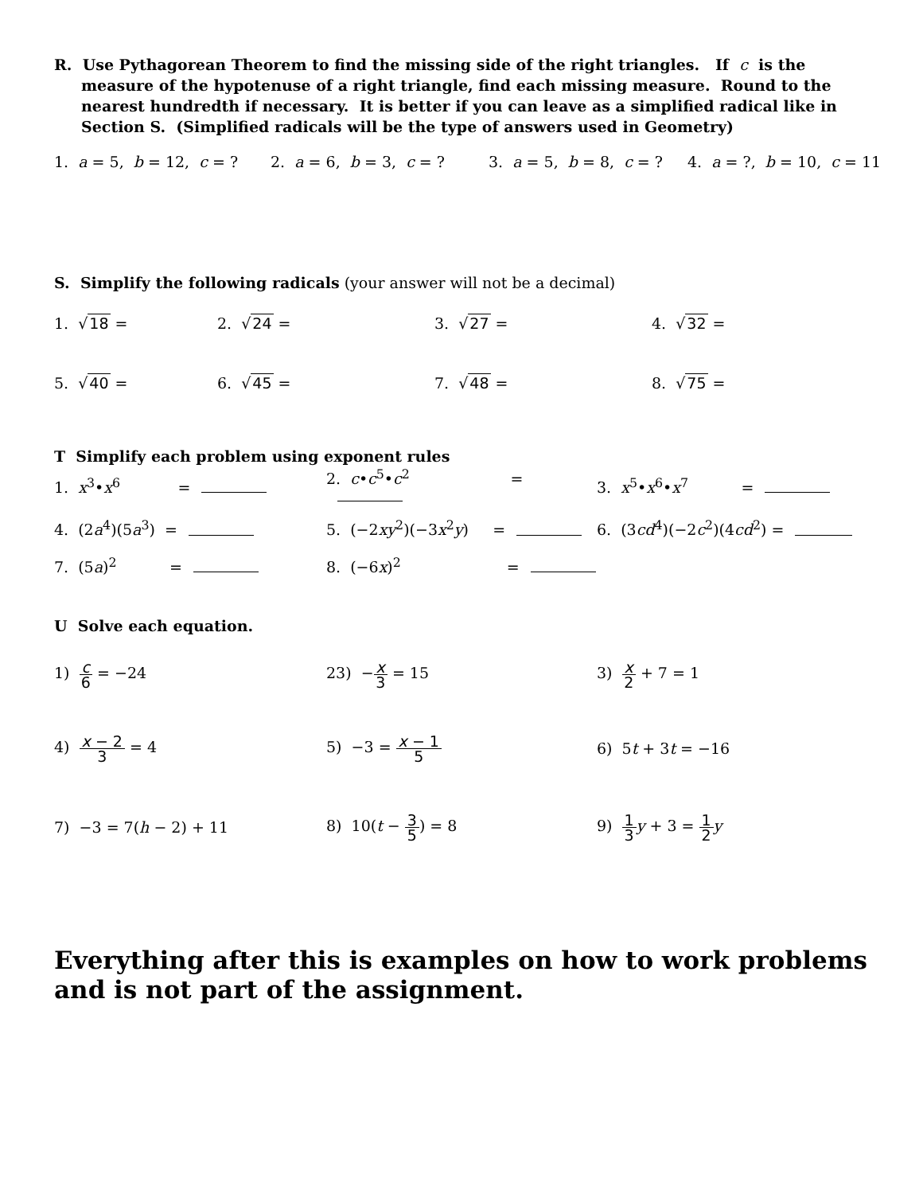R. Use Pythagorean Theorem to find the missing side of the right triangles. If c is the
measure of the hypotenuse of a right triangle, find each missing measure. Round to the nearest hundredth if necessary. It is better if you can leave as a simplified radical like in Section S. (Simplified radicals will be the type of answers used in Geometry)
1. a = 5, b = 12, c = ?
2. a = 6, b = 3, c = ?
3. a = 5, b = 8, c = ?
4. a = ?, b = 10, c = 11
S. Simplify the following radicals (your answer will not be a decimal)
1. √18 = 2. √24 = 3. √27 = 4. √32 =
5. √40 = 6. √45 = 7. √48 = 8. √75 =
T Simplify each problem using exponent rules
1. x<sup>3</sup>•x<sup>6</sup> =
2. c•c<sup>5</sup>•c<sup>2</sup> =
3. x<sup>5</sup>•x<sup>6</sup>•x<sup>7</sup> =
4. (2a<sup>4</sup>)(5a<sup>3</sup>) = 5. (−2xy<sup>2</sup>)(−3x<sup>2</sup>y) = 6. (3cd<sup>4</sup>)(−2c<sup>2</sup>)(4cd<sup>2</sup>) =
7. (5a)<sup>2</sup> =
8. (−6x)<sup>2</sup> =
U Solve each equation.
1) c 6 = −24 23) −x 3 = 15 3) x 2 + 7 = 1
4) x − 2 3 = 4 5) −3 = x − 1 5
6) 5t + 3t = −16
7) −3 = 7(h − 2) + 11 8) 10(t − 3 5) = 8 9) 1 3 y + 3 = 1 2 y
Everything after this is examples on how to work problems and is not part of the assignment.